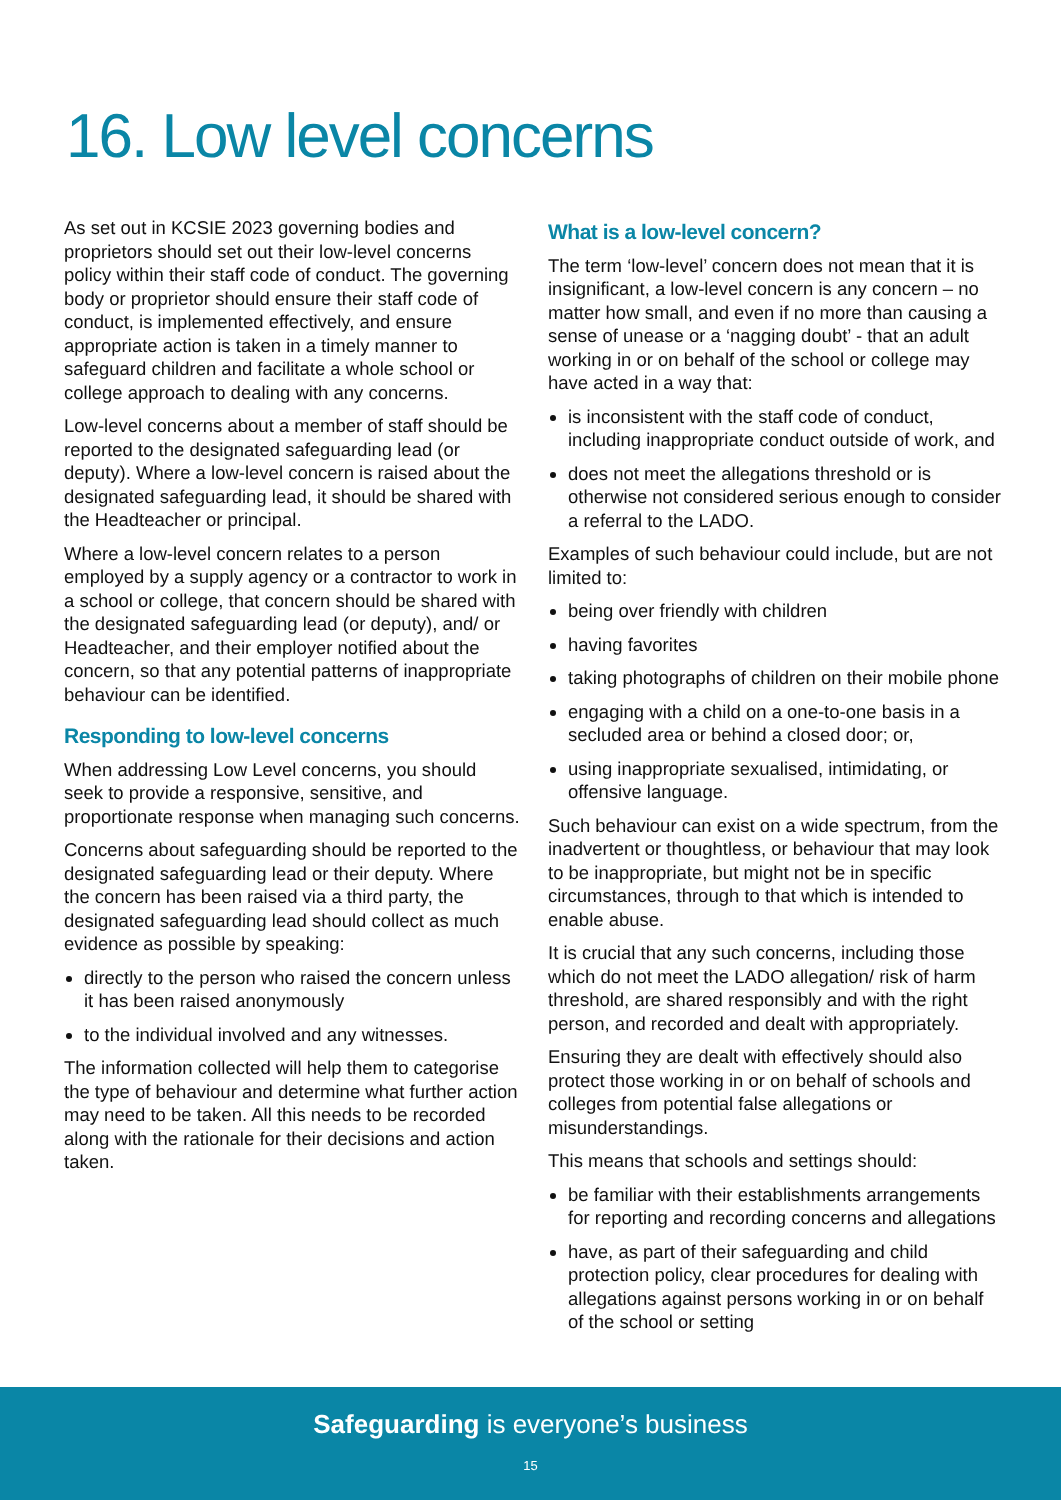16. Low level concerns
As set out in KCSIE 2023 governing bodies and proprietors should set out their low-level concerns policy within their staff code of conduct. The governing body or proprietor should ensure their staff code of conduct, is implemented effectively, and ensure appropriate action is taken in a timely manner to safeguard children and facilitate a whole school or college approach to dealing with any concerns.
Low-level concerns about a member of staff should be reported to the designated safeguarding lead (or deputy). Where a low-level concern is raised about the designated safeguarding lead, it should be shared with the Headteacher or principal.
Where a low-level concern relates to a person employed by a supply agency or a contractor to work in a school or college, that concern should be shared with the designated safeguarding lead (or deputy), and/ or Headteacher, and their employer notified about the concern, so that any potential patterns of inappropriate behaviour can be identified.
Responding to low-level concerns
When addressing Low Level concerns, you should seek to provide a responsive, sensitive, and proportionate response when managing such concerns.
Concerns about safeguarding should be reported to the designated safeguarding lead or their deputy. Where the concern has been raised via a third party, the designated safeguarding lead should collect as much evidence as possible by speaking:
directly to the person who raised the concern unless it has been raised anonymously
to the individual involved and any witnesses.
The information collected will help them to categorise the type of behaviour and determine what further action may need to be taken. All this needs to be recorded along with the rationale for their decisions and action taken.
What is a low-level concern?
The term ‘low-level’ concern does not mean that it is insignificant, a low-level concern is any concern – no matter how small, and even if no more than causing a sense of unease or a ‘nagging doubt’ - that an adult working in or on behalf of the school or college may have acted in a way that:
is inconsistent with the staff code of conduct, including inappropriate conduct outside of work, and
does not meet the allegations threshold or is otherwise not considered serious enough to consider a referral to the LADO.
Examples of such behaviour could include, but are not limited to:
being over friendly with children
having favorites
taking photographs of children on their mobile phone
engaging with a child on a one-to-one basis in a secluded area or behind a closed door; or,
using inappropriate sexualised, intimidating, or offensive language.
Such behaviour can exist on a wide spectrum, from the inadvertent or thoughtless, or behaviour that may look to be inappropriate, but might not be in specific circumstances, through to that which is intended to enable abuse.
It is crucial that any such concerns, including those which do not meet the LADO allegation/ risk of harm threshold, are shared responsibly and with the right person, and recorded and dealt with appropriately.
Ensuring they are dealt with effectively should also protect those working in or on behalf of schools and colleges from potential false allegations or misunderstandings.
This means that schools and settings should:
be familiar with their establishments arrangements for reporting and recording concerns and allegations
have, as part of their safeguarding and child protection policy, clear procedures for dealing with allegations against persons working in or on behalf of the school or setting
Safeguarding is everyone’s business
15